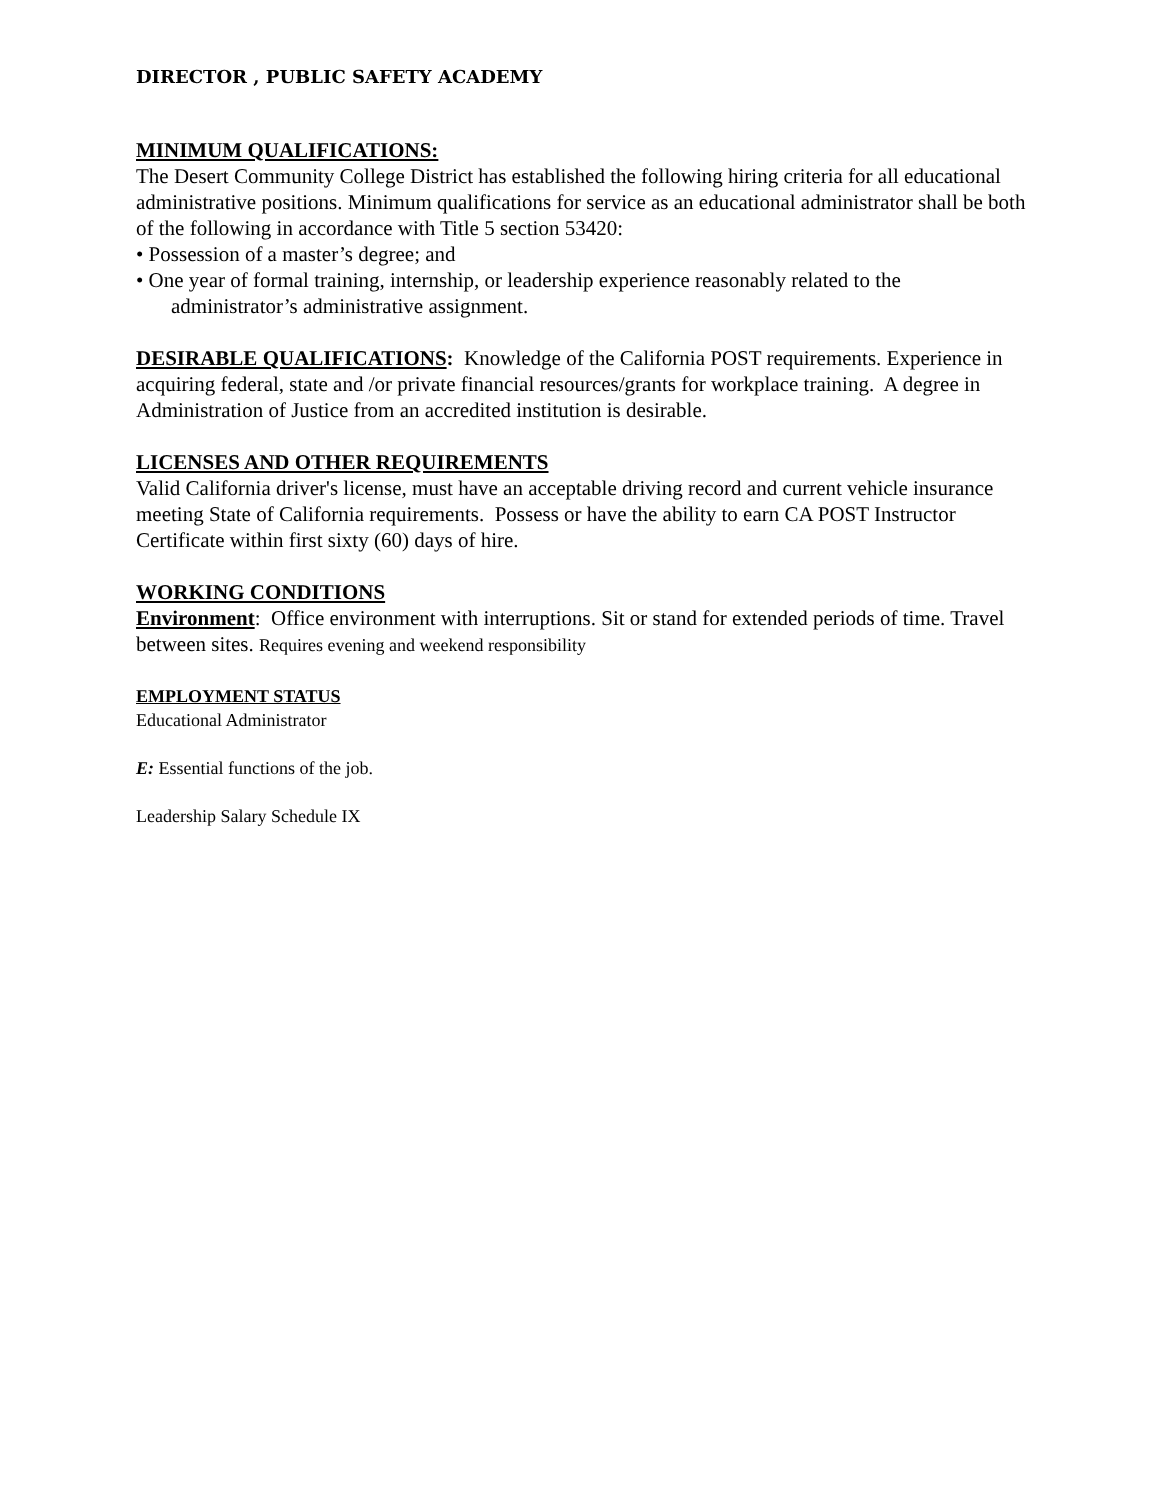DIRECTOR , PUBLIC SAFETY ACADEMY
MINIMUM QUALIFICATIONS:
The Desert Community College District has established the following hiring criteria for all educational administrative positions. Minimum qualifications for service as an educational administrator shall be both of the following in accordance with Title 5 section 53420:
• Possession of a master’s degree; and
• One year of formal training, internship, or leadership experience reasonably related to the
administrator’s administrative assignment.
DESIRABLE QUALIFICATIONS: Knowledge of the California POST requirements. Experience in acquiring federal, state and /or private financial resources/grants for workplace training. A degree in Administration of Justice from an accredited institution is desirable.
LICENSES AND OTHER REQUIREMENTS
Valid California driver's license, must have an acceptable driving record and current vehicle insurance meeting State of California requirements. Possess or have the ability to earn CA POST Instructor Certificate within first sixty (60) days of hire.
WORKING CONDITIONS
Environment: Office environment with interruptions. Sit or stand for extended periods of time. Travel between sites. Requires evening and weekend responsibility
EMPLOYMENT STATUS
Educational Administrator
E: Essential functions of the job.
Leadership Salary Schedule IX